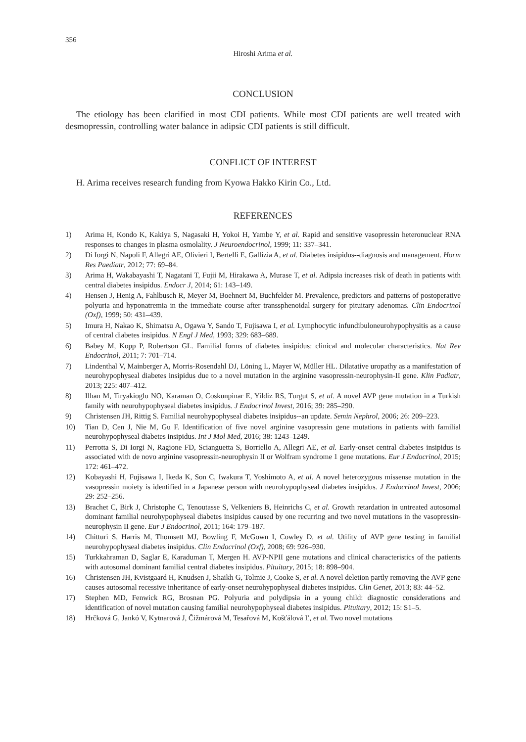356
Hiroshi Arima et al.
CONCLUSION
The etiology has been clarified in most CDI patients. While most CDI patients are well treated with desmopressin, controlling water balance in adipsic CDI patients is still difficult.
CONFLICT OF INTEREST
H. Arima receives research funding from Kyowa Hakko Kirin Co., Ltd.
REFERENCES
1) Arima H, Kondo K, Kakiya S, Nagasaki H, Yokoi H, Yambe Y, et al. Rapid and sensitive vasopressin heteronuclear RNA responses to changes in plasma osmolality. J Neuroendocrinol, 1999; 11: 337–341.
2) Di Iorgi N, Napoli F, Allegri AE, Olivieri I, Bertelli E, Gallizia A, et al. Diabetes insipidus--diagnosis and management. Horm Res Paediatr, 2012; 77: 69–84.
3) Arima H, Wakabayashi T, Nagatani T, Fujii M, Hirakawa A, Murase T, et al. Adipsia increases risk of death in patients with central diabetes insipidus. Endocr J, 2014; 61: 143–149.
4) Hensen J, Henig A, Fahlbusch R, Meyer M, Boehnert M, Buchfelder M. Prevalence, predictors and patterns of postoperative polyuria and hyponatremia in the immediate course after transsphenoidal surgery for pituitary adenomas. Clin Endocrinol (Oxf), 1999; 50: 431–439.
5) Imura H, Nakao K, Shimatsu A, Ogawa Y, Sando T, Fujisawa I, et al. Lymphocytic infundibuloneurohypophysitis as a cause of central diabetes insipidus. N Engl J Med, 1993; 329: 683–689.
6) Babey M, Kopp P, Robertson GL. Familial forms of diabetes insipidus: clinical and molecular characteristics. Nat Rev Endocrinol, 2011; 7: 701–714.
7) Lindenthal V, Mainberger A, Morris-Rosendahl DJ, Löning L, Mayer W, Müller HL. Dilatative uropathy as a manifestation of neurohypophyseal diabetes insipidus due to a novel mutation in the arginine vasopressin-neurophysin-II gene. Klin Padiatr, 2013; 225: 407–412.
8) Ilhan M, Tiryakioglu NO, Karaman O, Coskunpinar E, Yildiz RS, Turgut S, et al. A novel AVP gene mutation in a Turkish family with neurohypophyseal diabetes insipidus. J Endocrinol Invest, 2016; 39: 285–290.
9) Christensen JH, Rittig S. Familial neurohypophyseal diabetes insipidus--an update. Semin Nephrol, 2006; 26: 209–223.
10) Tian D, Cen J, Nie M, Gu F. Identification of five novel arginine vasopressin gene mutations in patients with familial neurohypophyseal diabetes insipidus. Int J Mol Med, 2016; 38: 1243–1249.
11) Perrotta S, Di Iorgi N, Ragione FD, Scianguetta S, Borriello A, Allegri AE, et al. Early-onset central diabetes insipidus is associated with de novo arginine vasopressin-neurophysin II or Wolfram syndrome 1 gene mutations. Eur J Endocrinol, 2015; 172: 461–472.
12) Kobayashi H, Fujisawa I, Ikeda K, Son C, Iwakura T, Yoshimoto A, et al. A novel heterozygous missense mutation in the vasopressin moiety is identified in a Japanese person with neurohypophyseal diabetes insipidus. J Endocrinol Invest, 2006; 29: 252–256.
13) Brachet C, Birk J, Christophe C, Tenoutasse S, Velkeniers B, Heinrichs C, et al. Growth retardation in untreated autosomal dominant familial neurohypophyseal diabetes insipidus caused by one recurring and two novel mutations in the vasopressin-neurophysin II gene. Eur J Endocrinol, 2011; 164: 179–187.
14) Chitturi S, Harris M, Thomsett MJ, Bowling F, McGown I, Cowley D, et al. Utility of AVP gene testing in familial neurohypophyseal diabetes insipidus. Clin Endocrinol (Oxf), 2008; 69: 926–930.
15) Turkkahraman D, Saglar E, Karaduman T, Mergen H. AVP-NPII gene mutations and clinical characteristics of the patients with autosomal dominant familial central diabetes insipidus. Pituitary, 2015; 18: 898–904.
16) Christensen JH, Kvistgaard H, Knudsen J, Shaikh G, Tolmie J, Cooke S, et al. A novel deletion partly removing the AVP gene causes autosomal recessive inheritance of early-onset neurohypophyseal diabetes insipidus. Clin Genet, 2013; 83: 44–52.
17) Stephen MD, Fenwick RG, Brosnan PG. Polyuria and polydipsia in a young child: diagnostic considerations and identification of novel mutation causing familial neurohypophyseal diabetes insipidus. Pituitary, 2012; 15: S1–5.
18) Hrčková G, Jankó V, Kytnarová J, Čižmárová M, Tesařová M, Košťálová Ľ, et al. Two novel mutations